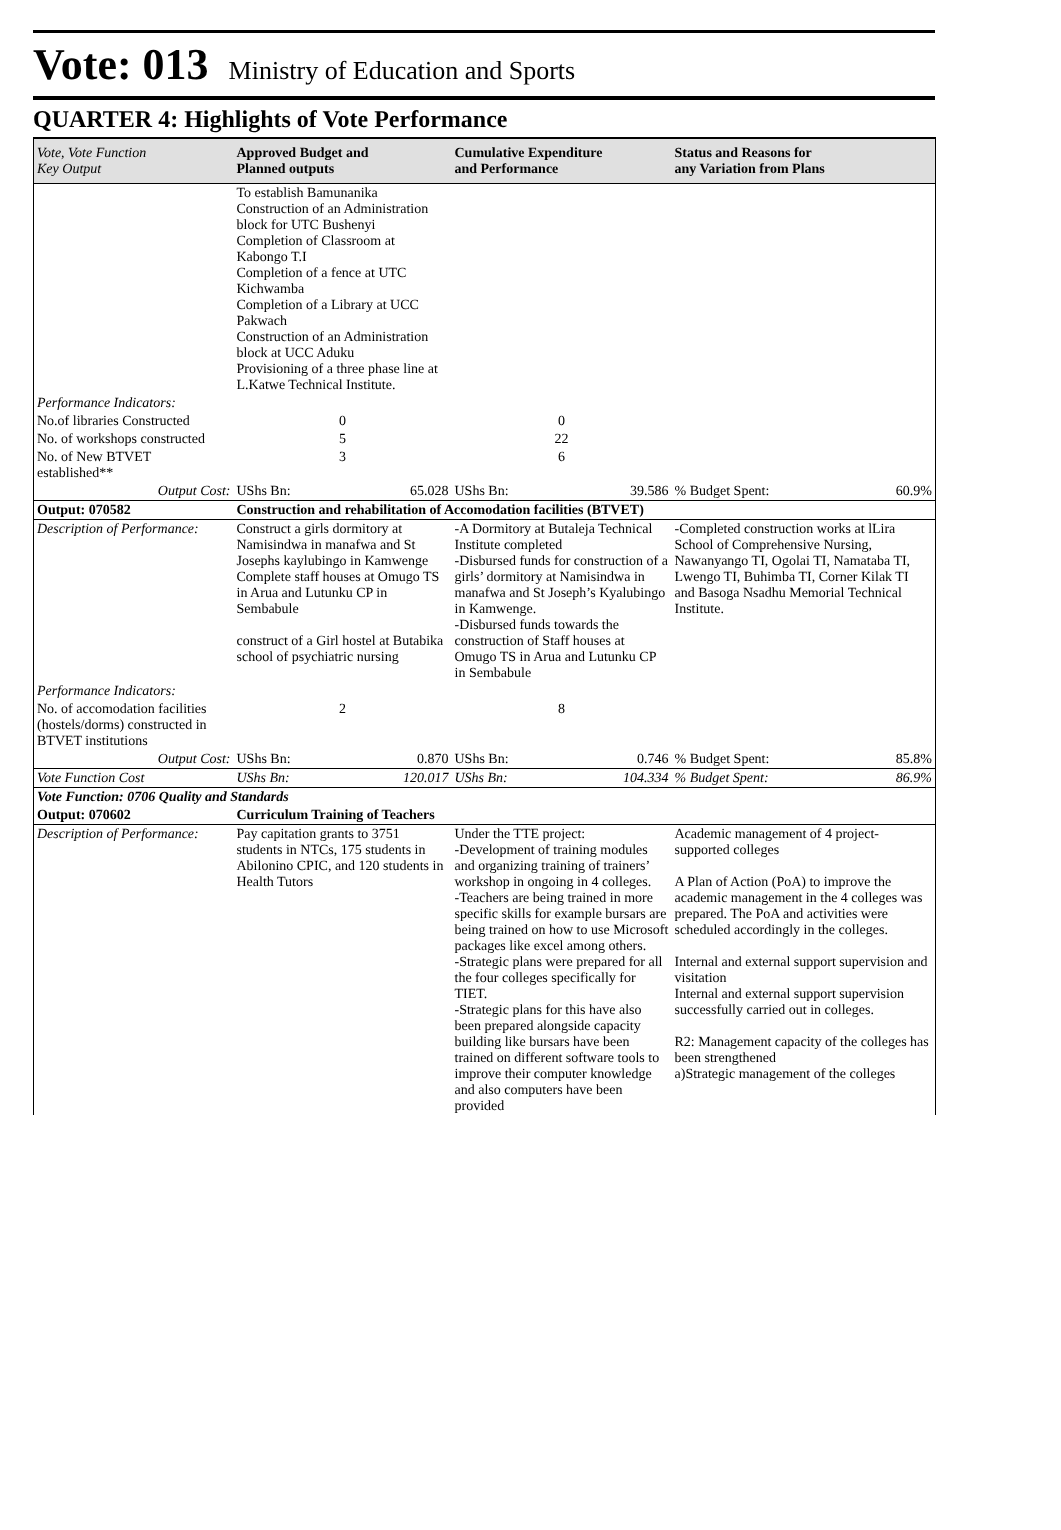Vote: 013 Ministry of Education and Sports
QUARTER 4: Highlights of Vote Performance
| Vote, Vote Function Key Output | Approved Budget and Planned outputs | Cumulative Expenditure and Performance | Status and Reasons for any Variation from Plans |
| --- | --- | --- | --- |
| | To establish Bamunanika Construction of an Administration block for UTC Bushenyi Completion of Classroom at Kabongo T.I Completion of a fence at UTC Kichwamba Completion of a Library at UCC Pakwach Construction of an Administration block at UCC Aduku Provisioning of a three phase line at L.Katwe Technical Institute. | | |
| Performance Indicators: | | | |
| No.of libraries Constructed | 0 | 0 | |
| No. of workshops constructed | 5 | 22 | |
| No. of New BTVET established** | 3 | 6 | |
| Output Cost: | UShs Bn: 65.028 | UShs Bn: 39.586 | % Budget Spent: 60.9% |
| Output: 070582 | Construction and rehabilitation of Accomodation facilities (BTVET) | | |
| Description of Performance: | Construct a girls dormitory at Namisindwa in manafwa and St Josephs kaylubingo in Kamwenge Complete staff houses at Omugo TS in Arua and Lutunku CP in Sembabule construct of a Girl hostel at Butabika school of psychiatric nursing | -A Dormitory at Butaleja Technical Institute completed -Disbursed funds for construction of a girls’ dormitory at Namisindwa in manafwa and St Joseph’s Kyalubingo in Kamwenge. -Disbursed funds towards the construction of Staff houses at Omugo TS in Arua and Lutunku CP in Sembabule | -Completed construction works at lLira School of Comprehensive Nursing, Nawanyango TI, Ogolai TI, Namataba TI, Lwengo TI, Buhimba TI, Corner Kilak TI and Basoga Nsadhu Memorial Technical Institute. |
| Performance Indicators: | | | |
| No. of accomodation facilities (hostels/dorms) constructed in BTVET institutions | 2 | 8 | |
| Output Cost: | UShs Bn: 0.870 | UShs Bn: 0.746 | % Budget Spent: 85.8% |
| Vote Function Cost | UShs Bn: 120.017 | UShs Bn: 104.334 | % Budget Spent: 86.9% |
| Vote Function: 0706 Quality and Standards | | | |
| Output: 070602 | Curriculum Training of Teachers | | |
| Description of Performance: | Pay capitation grants to 3751 students in NTCs, 175 students in Abilonino CPIC, and 120 students in Health Tutors | Under the TTE project: -Development of training modules and organizing training of trainers’ workshop in ongoing in 4 colleges. -Teachers are being trained in more specific skills for example bursars are being trained on how to use Microsoft packages like excel among others. -Strategic plans were prepared for all the four colleges specifically for TIET. -Strategic plans for this have also been prepared alongside capacity building like bursars have been trained on different software tools to improve their computer knowledge and also computers have been provided | Academic management of 4 project-supported colleges A Plan of Action (PoA) to improve the academic management in the 4 colleges was prepared. The PoA and activities were scheduled accordingly in the colleges. Internal and external support supervision and visitation Internal and external support supervision successfully carried out in colleges. R2: Management capacity of the colleges has been strengthened a)Strategic management of the colleges |